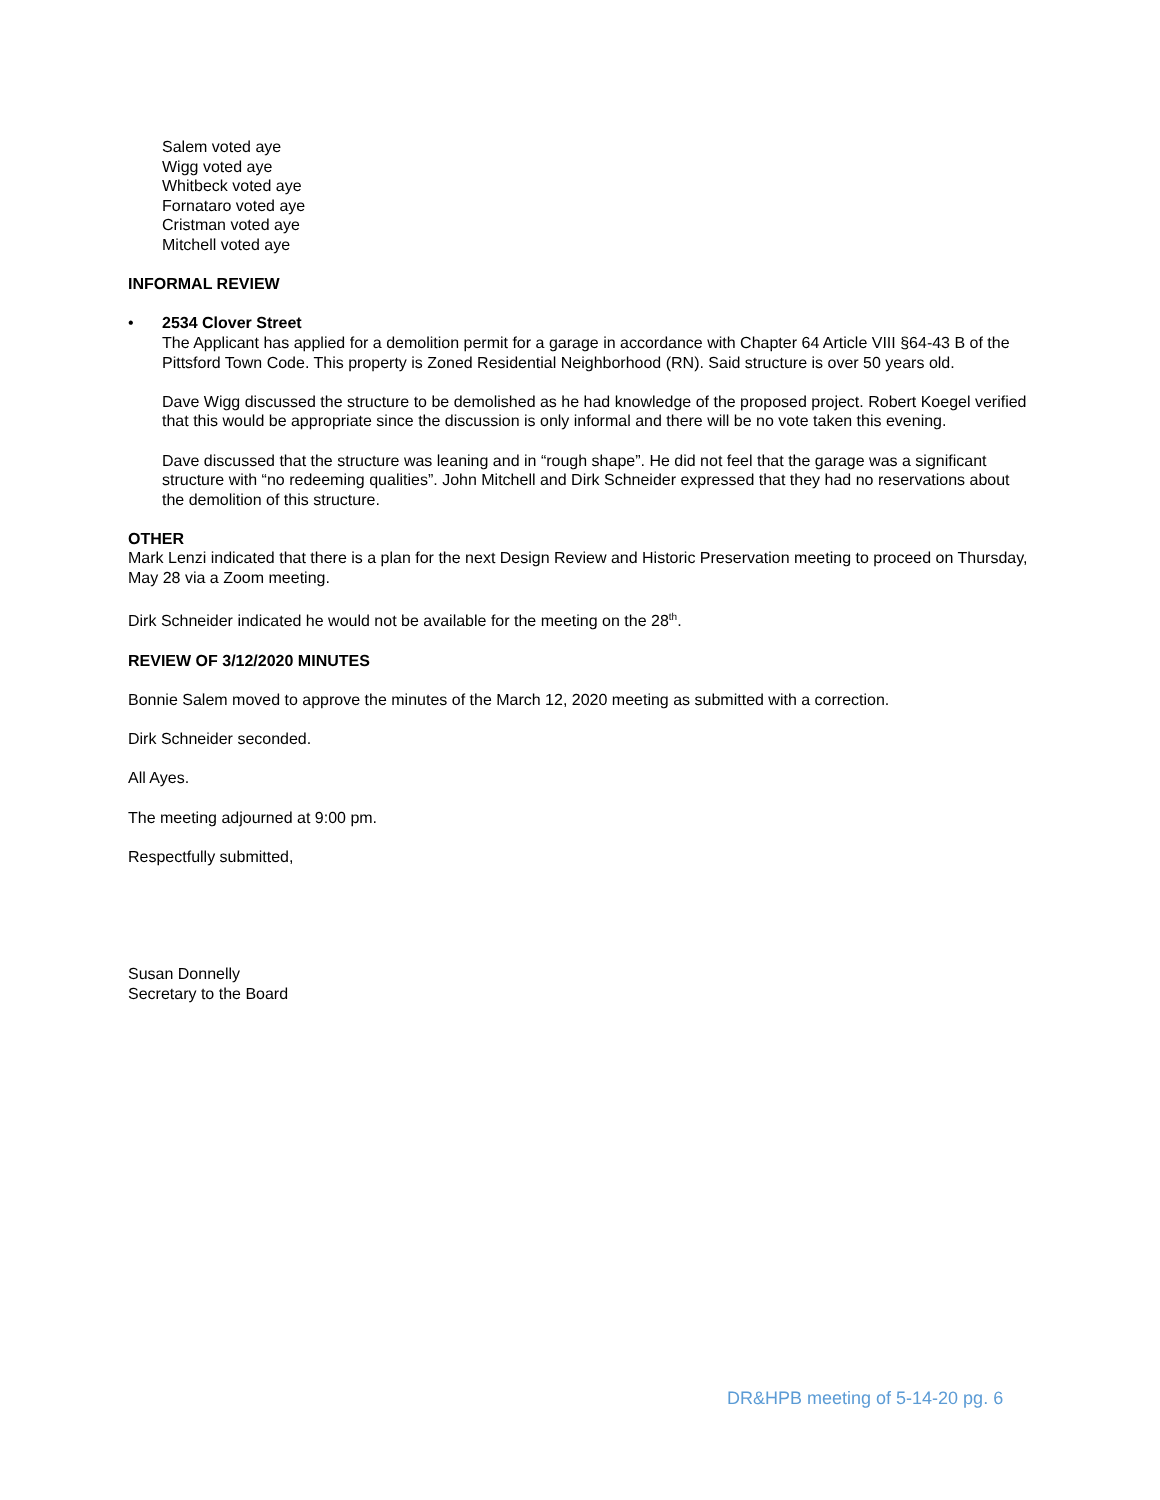Salem voted aye
Wigg voted aye
Whitbeck voted aye
Fornataro voted aye
Cristman voted aye
Mitchell voted aye
INFORMAL REVIEW
•
2534 Clover Street
The Applicant has applied for a demolition permit for a garage in accordance with Chapter 64 Article VIII §64-43 B of the Pittsford Town Code. This property is Zoned Residential Neighborhood (RN). Said structure is over 50 years old.
Dave Wigg discussed the structure to be demolished as he had knowledge of the proposed project. Robert Koegel verified that this would be appropriate since the discussion is only informal and there will be no vote taken this evening.
Dave discussed that the structure was leaning and in “rough shape”. He did not feel that the garage was a significant structure with “no redeeming qualities”. John Mitchell and Dirk Schneider expressed that they had no reservations about the demolition of this structure.
OTHER
Mark Lenzi indicated that there is a plan for the next Design Review and Historic Preservation meeting to proceed on Thursday, May 28 via a Zoom meeting.
Dirk Schneider indicated he would not be available for the meeting on the 28<sup>th</sup>.
REVIEW OF 3/12/2020 MINUTES
Bonnie Salem moved to approve the minutes of the March 12, 2020 meeting as submitted with a correction.
Dirk Schneider seconded.
All Ayes.
The meeting adjourned at 9:00 pm.
Respectfully submitted,
Susan Donnelly
Secretary to the Board
DR&HPB meeting of 5-14-20 pg. 6